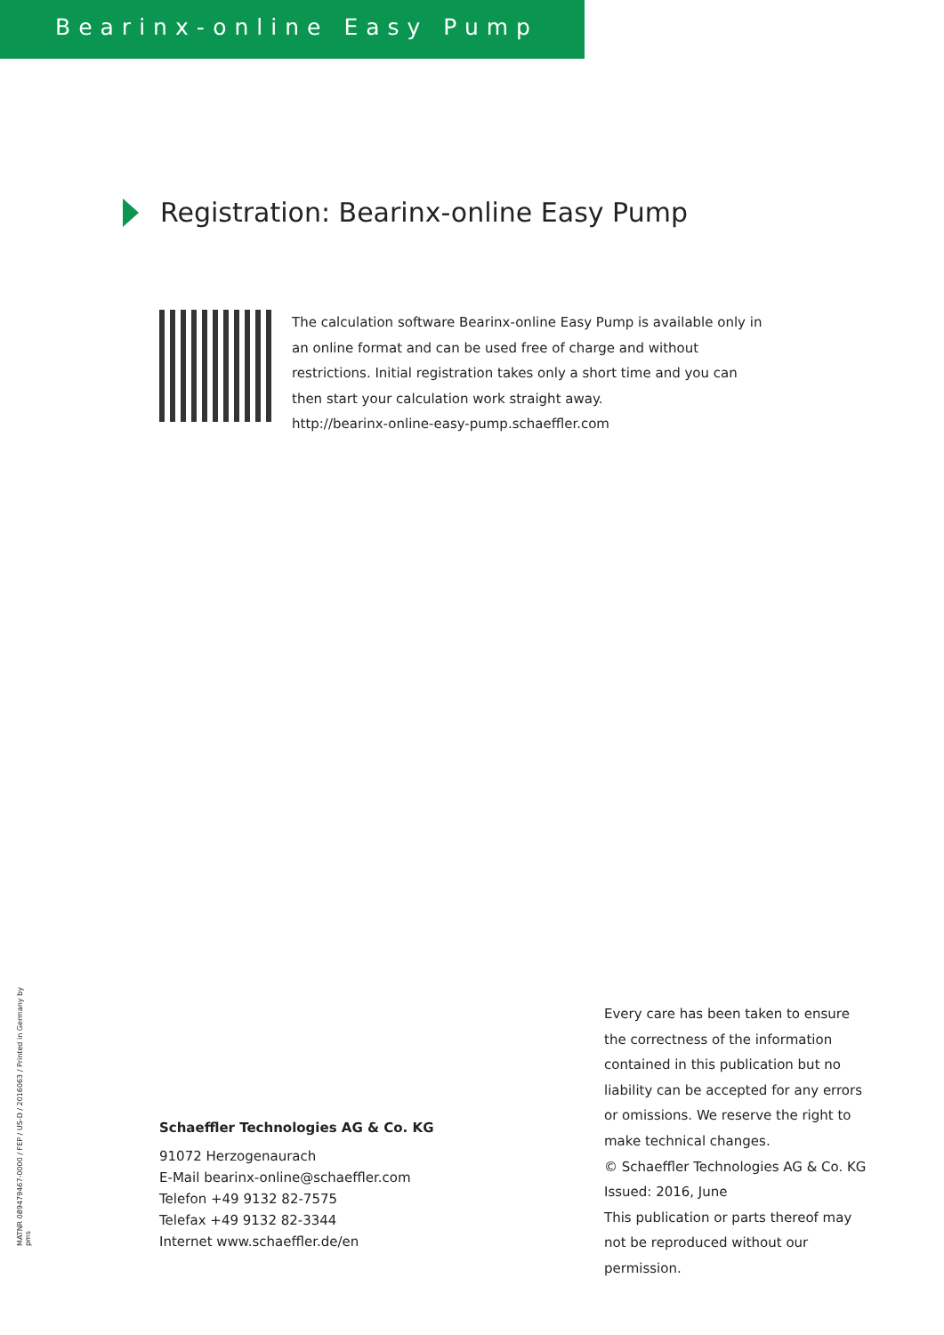Bearinx-online Easy Pump
Registration: Bearinx-online Easy Pump
The calculation software Bearinx-online Easy Pump is available only in an online format and can be used free of charge and without restrictions. Initial registration takes only a short time and you can then start your calculation work straight away.
http://bearinx-online-easy-pump.schaeffler.com
MATNR 089479467-0000 / FEP / US-D / 2016063 / Printed in Germany by pms
Schaeffler Technologies AG & Co. KG
91072 Herzogenaurach
E-Mail bearinx-online@schaeffler.com
Telefon +49 9132 82-7575
Telefax +49 9132 82-3344
Internet www.schaeffler.de/en
Every care has been taken to ensure the correctness of the information contained in this publication but no liability can be accepted for any errors or omissions. We reserve the right to make technical changes.
© Schaeffler Technologies AG & Co. KG
Issued: 2016, June
This publication or parts thereof may not be reproduced without our permission.